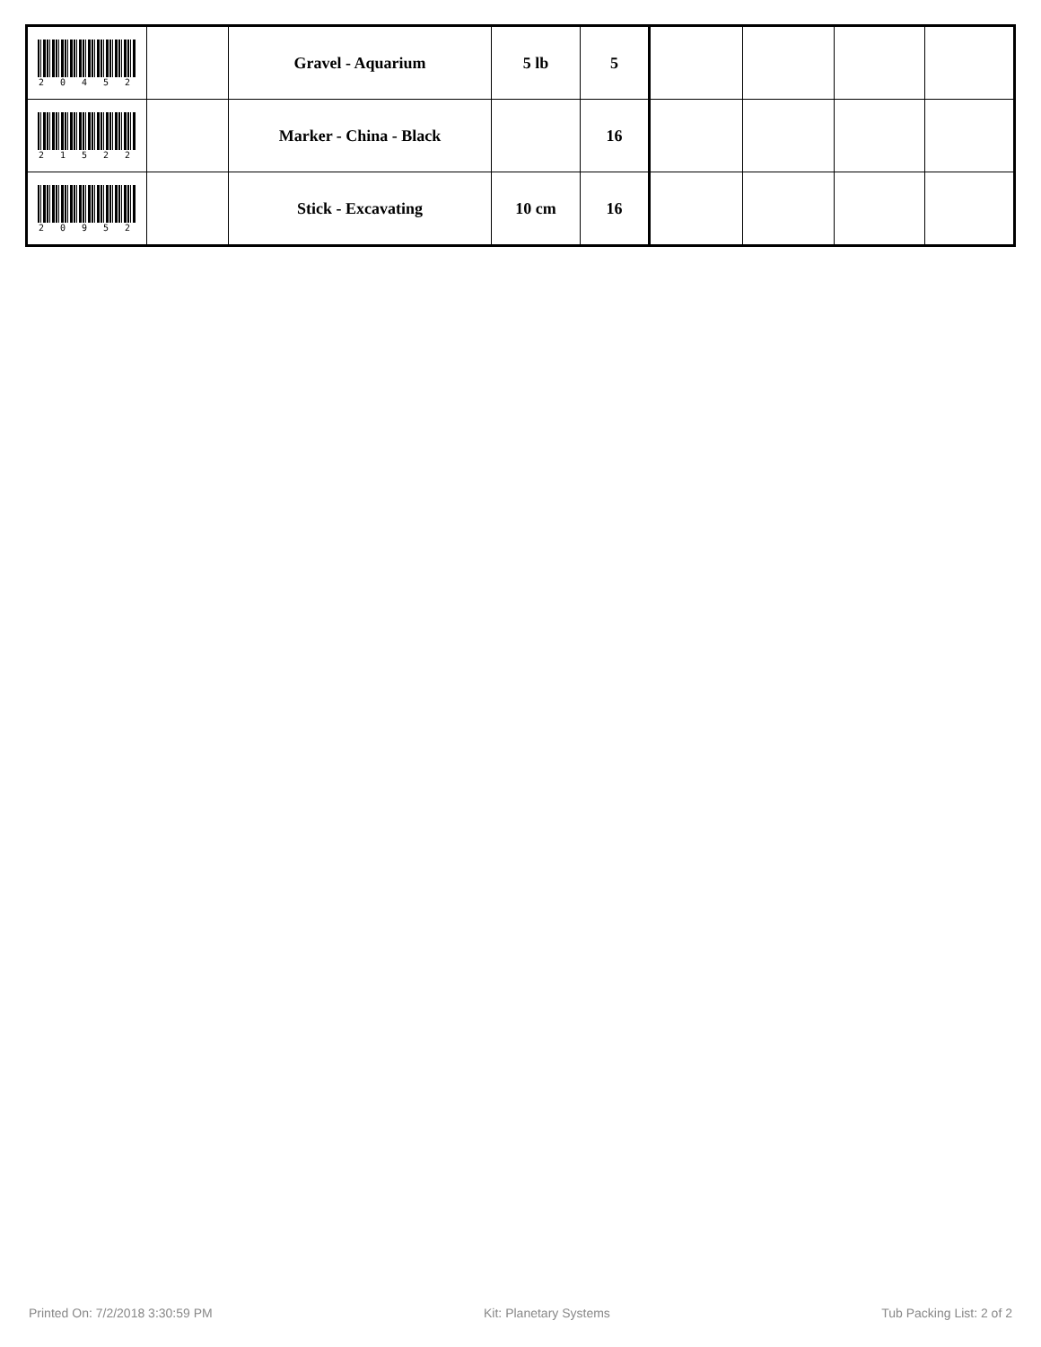| 2 0 4 5 2 | | Gravel - Aquarium | 5 lb | 5 | | | | |
| 2 1 5 2 2 | | Marker - China - Black | | 16 | | | | |
| 2 0 9 5 2 | | Stick - Excavating | 10 cm | 16 | | | | |
Printed On: 7/2/2018 3:30:59 PM Kit: Planetary Systems Tub Packing List: 2 of 2